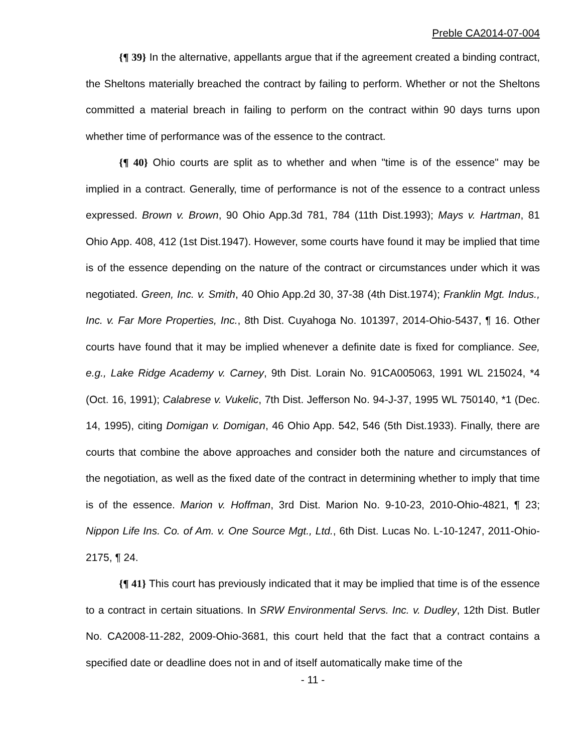Preble CA2014-07-004
{¶ 39} In the alternative, appellants argue that if the agreement created a binding contract, the Sheltons materially breached the contract by failing to perform. Whether or not the Sheltons committed a material breach in failing to perform on the contract within 90 days turns upon whether time of performance was of the essence to the contract.
{¶ 40} Ohio courts are split as to whether and when "time is of the essence" may be implied in a contract. Generally, time of performance is not of the essence to a contract unless expressed. Brown v. Brown, 90 Ohio App.3d 781, 784 (11th Dist.1993); Mays v. Hartman, 81 Ohio App. 408, 412 (1st Dist.1947). However, some courts have found it may be implied that time is of the essence depending on the nature of the contract or circumstances under which it was negotiated. Green, Inc. v. Smith, 40 Ohio App.2d 30, 37-38 (4th Dist.1974); Franklin Mgt. Indus., Inc. v. Far More Properties, Inc., 8th Dist. Cuyahoga No. 101397, 2014-Ohio-5437, ¶ 16. Other courts have found that it may be implied whenever a definite date is fixed for compliance. See, e.g., Lake Ridge Academy v. Carney, 9th Dist. Lorain No. 91CA005063, 1991 WL 215024, *4 (Oct. 16, 1991); Calabrese v. Vukelic, 7th Dist. Jefferson No. 94-J-37, 1995 WL 750140, *1 (Dec. 14, 1995), citing Domigan v. Domigan, 46 Ohio App. 542, 546 (5th Dist.1933). Finally, there are courts that combine the above approaches and consider both the nature and circumstances of the negotiation, as well as the fixed date of the contract in determining whether to imply that time is of the essence. Marion v. Hoffman, 3rd Dist. Marion No. 9-10-23, 2010-Ohio-4821, ¶ 23; Nippon Life Ins. Co. of Am. v. One Source Mgt., Ltd., 6th Dist. Lucas No. L-10-1247, 2011-Ohio-2175, ¶ 24.
{¶ 41} This court has previously indicated that it may be implied that time is of the essence to a contract in certain situations. In SRW Environmental Servs. Inc. v. Dudley, 12th Dist. Butler No. CA2008-11-282, 2009-Ohio-3681, this court held that the fact that a contract contains a specified date or deadline does not in and of itself automatically make time of the
- 11 -